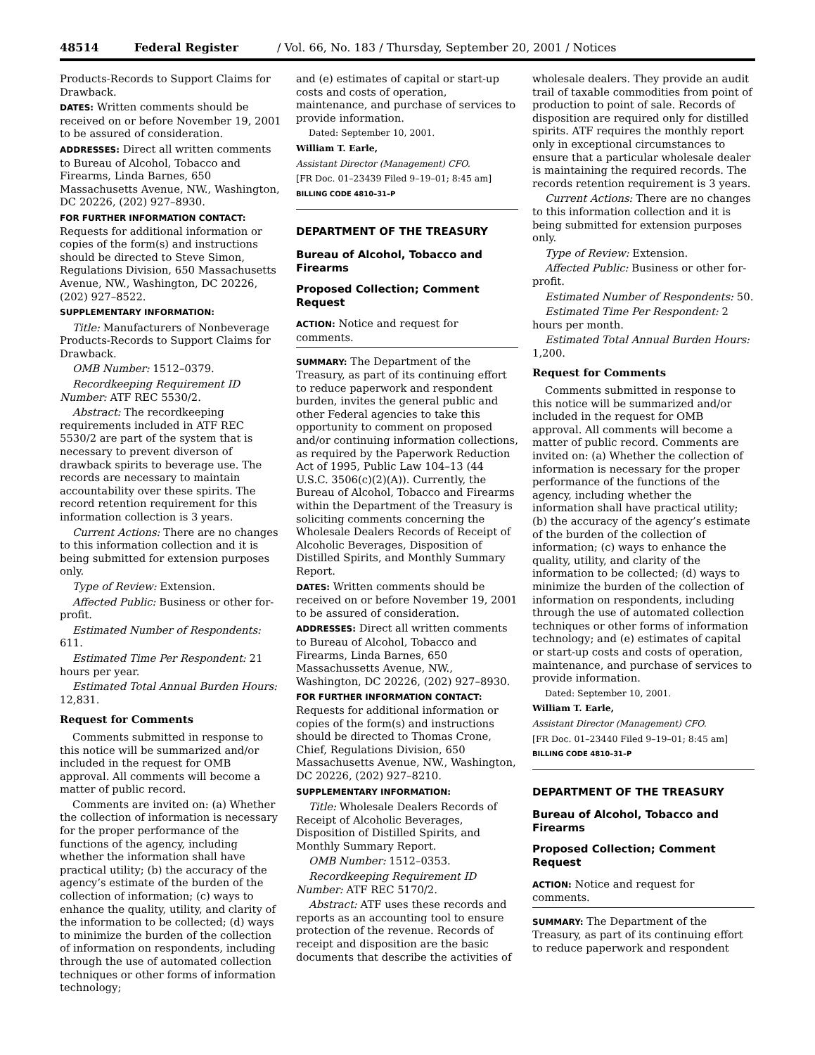48514 Federal Register / Vol. 66, No. 183 / Thursday, September 20, 2001 / Notices
Products-Records to Support Claims for Drawback.
DATES: Written comments should be received on or before November 19, 2001 to be assured of consideration.
ADDRESSES: Direct all written comments to Bureau of Alcohol, Tobacco and Firearms, Linda Barnes, 650 Massachusetts Avenue, NW., Washington, DC 20226, (202) 927–8930.
FOR FURTHER INFORMATION CONTACT: Requests for additional information or copies of the form(s) and instructions should be directed to Steve Simon, Regulations Division, 650 Massachusetts Avenue, NW., Washington, DC 20226, (202) 927–8522.
SUPPLEMENTARY INFORMATION:
Title: Manufacturers of Nonbeverage Products-Records to Support Claims for Drawback.
OMB Number: 1512–0379.
Recordkeeping Requirement ID Number: ATF REC 5530/2.
Abstract: The recordkeeping requirements included in ATF REC 5530/2 are part of the system that is necessary to prevent diverson of drawback spirits to beverage use. The records are necessary to maintain accountability over these spirits. The record retention requirement for this information collection is 3 years.
Current Actions: There are no changes to this information collection and it is being submitted for extension purposes only.
Type of Review: Extension.
Affected Public: Business or other for-profit.
Estimated Number of Respondents: 611.
Estimated Time Per Respondent: 21 hours per year.
Estimated Total Annual Burden Hours: 12,831.
Request for Comments
Comments submitted in response to this notice will be summarized and/or included in the request for OMB approval. All comments will become a matter of public record.
Comments are invited on: (a) Whether the collection of information is necessary for the proper performance of the functions of the agency, including whether the information shall have practical utility; (b) the accuracy of the agency’s estimate of the burden of the collection of information; (c) ways to enhance the quality, utility, and clarity of the information to be collected; (d) ways to minimize the burden of the collection of information on respondents, including through the use of automated collection techniques or other forms of information technology;
and (e) estimates of capital or start-up costs and costs of operation, maintenance, and purchase of services to provide information.
Dated: September 10, 2001.
William T. Earle,
Assistant Director (Management) CFO.
[FR Doc. 01–23439 Filed 9–19–01; 8:45 am]
BILLING CODE 4810–31–P
DEPARTMENT OF THE TREASURY
Bureau of Alcohol, Tobacco and Firearms
Proposed Collection; Comment Request
ACTION: Notice and request for comments.
SUMMARY: The Department of the Treasury, as part of its continuing effort to reduce paperwork and respondent burden, invites the general public and other Federal agencies to take this opportunity to comment on proposed and/or continuing information collections, as required by the Paperwork Reduction Act of 1995, Public Law 104–13 (44 U.S.C. 3506(c)(2)(A)). Currently, the Bureau of Alcohol, Tobacco and Firearms within the Department of the Treasury is soliciting comments concerning the Wholesale Dealers Records of Receipt of Alcoholic Beverages, Disposition of Distilled Spirits, and Monthly Summary Report.
DATES: Written comments should be received on or before November 19, 2001 to be assured of consideration.
ADDRESSES: Direct all written comments to Bureau of Alcohol, Tobacco and Firearms, Linda Barnes, 650 Massachussetts Avenue, NW., Washington, DC 20226, (202) 927–8930.
FOR FURTHER INFORMATION CONTACT: Requests for additional information or copies of the form(s) and instructions should be directed to Thomas Crone, Chief, Regulations Division, 650 Massachusetts Avenue, NW., Washington, DC 20226, (202) 927–8210.
SUPPLEMENTARY INFORMATION:
Title: Wholesale Dealers Records of Receipt of Alcoholic Beverages, Disposition of Distilled Spirits, and Monthly Summary Report.
OMB Number: 1512–0353.
Recordkeeping Requirement ID Number: ATF REC 5170/2.
Abstract: ATF uses these records and reports as an accounting tool to ensure protection of the revenue. Records of receipt and disposition are the basic documents that describe the activities of
wholesale dealers. They provide an audit trail of taxable commodities from point of production to point of sale. Records of disposition are required only for distilled spirits. ATF requires the monthly report only in exceptional circumstances to ensure that a particular wholesale dealer is maintaining the required records. The records retention requirement is 3 years.
Current Actions: There are no changes to this information collection and it is being submitted for extension purposes only.
Type of Review: Extension.
Affected Public: Business or other for-profit.
Estimated Number of Respondents: 50.
Estimated Time Per Respondent: 2 hours per month.
Estimated Total Annual Burden Hours: 1,200.
Request for Comments
Comments submitted in response to this notice will be summarized and/or included in the request for OMB approval. All comments will become a matter of public record. Comments are invited on: (a) Whether the collection of information is necessary for the proper performance of the functions of the agency, including whether the information shall have practical utility; (b) the accuracy of the agency’s estimate of the burden of the collection of information; (c) ways to enhance the quality, utility, and clarity of the information to be collected; (d) ways to minimize the burden of the collection of information on respondents, including through the use of automated collection techniques or other forms of information technology; and (e) estimates of capital or start-up costs and costs of operation, maintenance, and purchase of services to provide information.
Dated: September 10, 2001.
William T. Earle,
Assistant Director (Management) CFO.
[FR Doc. 01–23440 Filed 9–19–01; 8:45 am]
BILLING CODE 4810–31–P
DEPARTMENT OF THE TREASURY
Bureau of Alcohol, Tobacco and Firearms
Proposed Collection; Comment Request
ACTION: Notice and request for comments.
SUMMARY: The Department of the Treasury, as part of its continuing effort to reduce paperwork and respondent